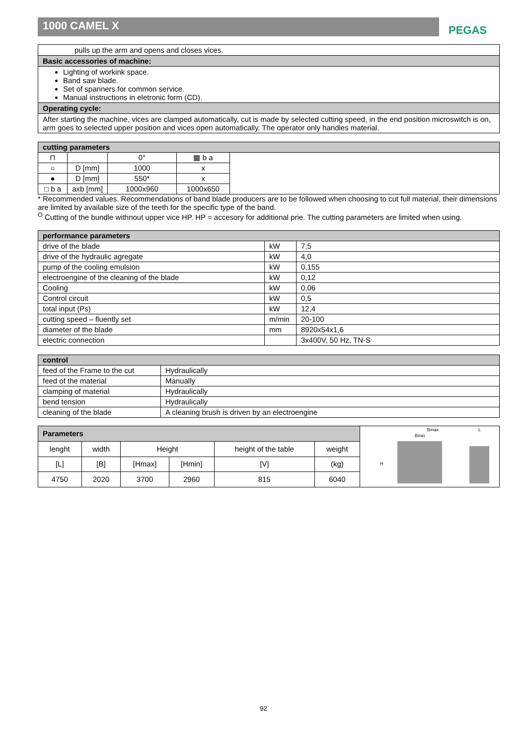1000 CAMEL X PEGAS
pulls up the arm and opens and closes vices.
Basic accessories of machine:
Lighting of workink space.
Band saw blade.
Set of spanners for common service.
Manual instructions in eletronic form (CD).
Operating cycle:
After starting the machine, vices are clamped automatically, cut is made by selected cutting speed, in the end position microswitch is on, arm goes to selected upper position and vices open automatically. The operator only handles material.
| cutting parameters | | | | |
| --- | --- | --- | --- | --- |
| ⊓ | | 0° | ▦ b a | |
| ○ | D [mm] | 1000 | x | |
| ● | D [mm] | 550* | x | |
| □ b a | axb [mm] | 1000x960 | 1000x650 | |
* Recommended values. Recommendations of band blade producers are to be followed when choosing to cut full material, their dimensions are limited by available size of the teeth for the specific type of the band.
<sup>O</sup> Cutting of the bundle withnout upper vice HP. HP = accesory for additional prie. The cutting parameters are limited when using.
| performance parameters | | |
| --- | --- | --- |
| drive of the blade | kW | 7,5 |
| drive of the hydraulic agregate | kW | 4,0 |
| pump of the cooling emulsion | kW | 0,155 |
| electroengine of the cleaning of the blade | kW | 0,12 |
| Cooling | kW | 0,06 |
| Control circuit | kW | 0,5 |
| total input (Ps) | kW | 12,4 |
| cutting speed – fluently set | m/min | 20-100 |
| diameter of the blade | mm | 8920x54x1,6 |
| electric connection | | 3x400V, 50 Hz, TN-S |
| control | |
| --- | --- |
| feed of the Frame to the cut | Hydraulically |
| feed of the material | Manually |
| clamping of material | Hydraulically |
| bend tension | Hydraulically |
| cleaning of the blade | A cleaning brush is driven by an electroengine |
| Parameters | | | | | | Bmax Bmin L H |
| lenght | width | Height | | height of the table | weight | |
| [L] | [B] | [Hmax] | [Hmin] | [V] | (kg) | |
| 4750 | 2020 | 3700 | 2960 | 815 | 6040 | |
92